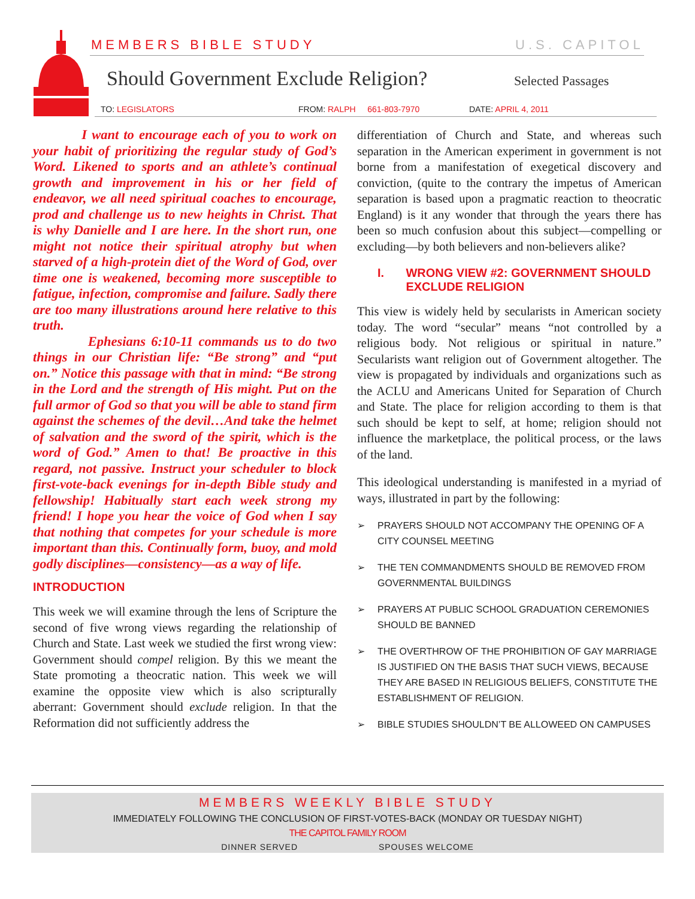MEMBERS BIBLE STUDY U.S. CAPITOL
Should Government Exclude Religion?
Selected Passages
TO: LEGISLATORS FROM: RALPH 661-803-7970 DATE: APRIL 4, 2011
I want to encourage each of you to work on your habit of prioritizing the regular study of God’s Word. Likened to sports and an athlete’s continual growth and improvement in his or her field of endeavor, we all need spiritual coaches to encourage, prod and challenge us to new heights in Christ. That is why Danielle and I are here. In the short run, one might not notice their spiritual atrophy but when starved of a high-protein diet of the Word of God, over time one is weakened, becoming more susceptible to fatigue, infection, compromise and failure. Sadly there are too many illustrations around here relative to this truth.
Ephesians 6:10-11 commands us to do two things in our Christian life: “Be strong” and “put on.” Notice this passage with that in mind: “Be strong in the Lord and the strength of His might. Put on the full armor of God so that you will be able to stand firm against the schemes of the devil…And take the helmet of salvation and the sword of the spirit, which is the word of God.” Amen to that! Be proactive in this regard, not passive. Instruct your scheduler to block first-vote-back evenings for in-depth Bible study and fellowship! Habitually start each week strong my friend! I hope you hear the voice of God when I say that nothing that competes for your schedule is more important than this. Continually form, buoy, and mold godly disciplines—consistency—as a way of life.
INTRODUCTION
This week we will examine through the lens of Scripture the second of five wrong views regarding the relationship of Church and State. Last week we studied the first wrong view: Government should compel religion. By this we meant the State promoting a theocratic nation. This week we will examine the opposite view which is also scripturally aberrant: Government should exclude religion. In that the Reformation did not sufficiently address the
differentiation of Church and State, and whereas such separation in the American experiment in government is not borne from a manifestation of exegetical discovery and conviction, (quite to the contrary the impetus of American separation is based upon a pragmatic reaction to theocratic England) is it any wonder that through the years there has been so much confusion about this subject—compelling or excluding—by both believers and non-believers alike?
I. WRONG VIEW #2: GOVERNMENT SHOULD EXCLUDE RELIGION
This view is widely held by secularists in American society today. The word “secular” means “not controlled by a religious body. Not religious or spiritual in nature.” Secularists want religion out of Government altogether. The view is propagated by individuals and organizations such as the ACLU and Americans United for Separation of Church and State. The place for religion according to them is that such should be kept to self, at home; religion should not influence the marketplace, the political process, or the laws of the land.
This ideological understanding is manifested in a myriad of ways, illustrated in part by the following:
➢ PRAYERS SHOULD NOT ACCOMPANY THE OPENING OF A CITY COUNSEL MEETING
➢ THE TEN COMMANDMENTS SHOULD BE REMOVED FROM GOVERNMENTAL BUILDINGS
➢ PRAYERS AT PUBLIC SCHOOL GRADUATION CEREMONIES SHOULD BE BANNED
➢ THE OVERTHROW OF THE PROHIBITION OF GAY MARRIAGE IS JUSTIFIED ON THE BASIS THAT SUCH VIEWS, BECAUSE THEY ARE BASED IN RELIGIOUS BELIEFS, CONSTITUTE THE ESTABLISHMENT OF RELIGION.
➢ BIBLE STUDIES SHOULDN’T BE ALLOWEED ON CAMPUSES
MEMBERS WEEKLY BIBLE STUDY
IMMEDIATELY FOLLOWING THE CONCLUSION OF FIRST-VOTES-BACK (MONDAY OR TUESDAY NIGHT)
THE CAPITOL FAMILY ROOM
DINNER SERVED SPOUSES WELCOME